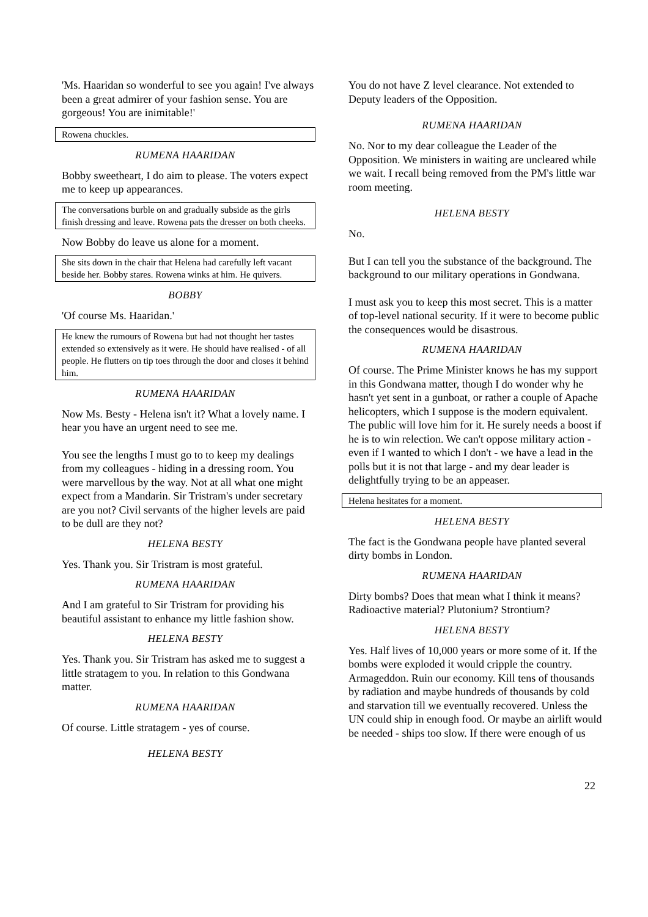'Ms. Haaridan so wonderful to see you again! I've always been a great admirer of your fashion sense. You are gorgeous! You are inimitable!'
Rowena chuckles.
RUMENA HAARIDAN
Bobby sweetheart, I do aim to please. The voters expect me to keep up appearances.
The conversations burble on and gradually subside as the girls finish dressing and leave. Rowena pats the dresser on both cheeks.
Now Bobby do leave us alone for a moment.
She sits down in the chair that Helena had carefully left vacant beside her. Bobby stares. Rowena winks at him. He quivers.
BOBBY
'Of course Ms. Haaridan.'
He knew the rumours of Rowena but had not thought her tastes extended so extensively as it were. He should have realised - of all people. He flutters on tip toes through the door and closes it behind him.
RUMENA HAARIDAN
Now Ms. Besty - Helena isn't it? What a lovely name. I hear you have an urgent need to see me.
You see the lengths I must go to to keep my dealings from my colleagues - hiding in a dressing room. You were marvellous by the way. Not at all what one might expect from a Mandarin. Sir Tristram's under secretary are you not? Civil servants of the higher levels are paid to be dull are they not?
HELENA BESTY
Yes. Thank you. Sir Tristram is most grateful.
RUMENA HAARIDAN
And I am grateful to Sir Tristram for providing his beautiful assistant to enhance my little fashion show.
HELENA BESTY
Yes. Thank you. Sir Tristram has asked me to suggest a little stratagem to you. In relation to this Gondwana matter.
RUMENA HAARIDAN
Of course. Little stratagem - yes of course.
HELENA BESTY
You do not have Z level clearance. Not extended to Deputy leaders of the Opposition.
RUMENA HAARIDAN
No. Nor to my dear colleague the Leader of the Opposition. We ministers in waiting are uncleared while we wait. I recall being removed from the PM's little war room meeting.
HELENA BESTY
No.
But I can tell you the substance of the background. The background to our military operations in Gondwana.
I must ask you to keep this most secret. This is a matter of top-level national security. If it were to become public the consequences would be disastrous.
RUMENA HAARIDAN
Of course. The Prime Minister knows he has my support in this Gondwana matter, though I do wonder why he hasn't yet sent in a gunboat, or rather a couple of Apache helicopters, which I suppose is the modern equivalent. The public will love him for it. He surely needs a boost if he is to win relection. We can't oppose military action - even if I wanted to which I don't - we have a lead in the polls but it is not that large - and my dear leader is delightfully trying to be an appeaser.
Helena hesitates for a moment.
HELENA BESTY
The fact is the Gondwana people have planted several dirty bombs in London.
RUMENA HAARIDAN
Dirty bombs? Does that mean what I think it means? Radioactive material? Plutonium? Strontium?
HELENA BESTY
Yes. Half lives of 10,000 years or more some of it. If the bombs were exploded it would cripple the country. Armageddon. Ruin our economy. Kill tens of thousands by radiation and maybe hundreds of thousands by cold and starvation till we eventually recovered. Unless the UN could ship in enough food. Or maybe an airlift would be needed - ships too slow. If there were enough of us
22